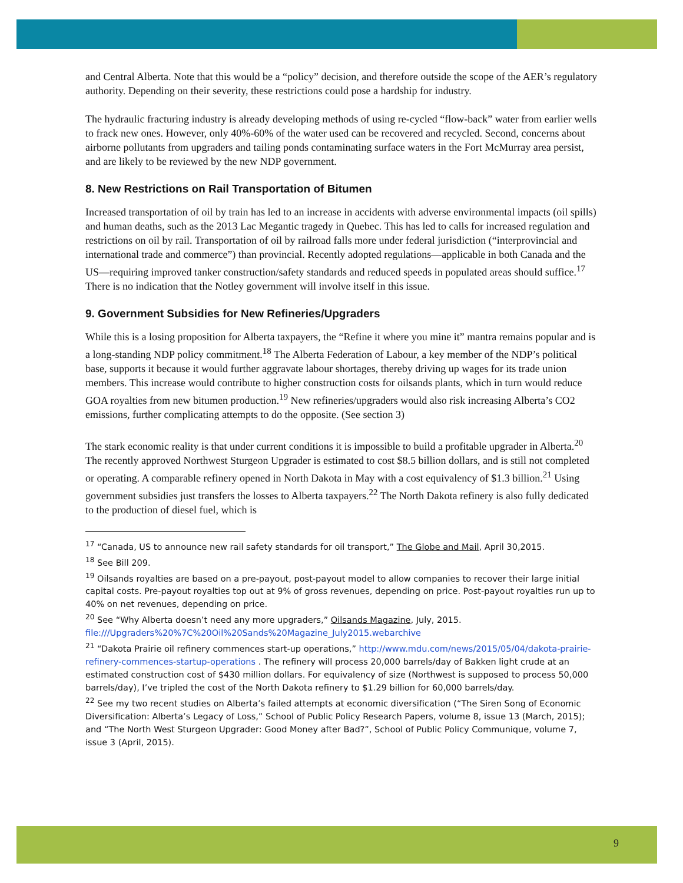and Central Alberta. Note that this would be a “policy” decision, and therefore outside the scope of the AER’s regulatory authority. Depending on their severity, these restrictions could pose a hardship for industry.
The hydraulic fracturing industry is already developing methods of using re-cycled “flow-back” water from earlier wells to frack new ones. However, only 40%-60% of the water used can be recovered and recycled. Second, concerns about airborne pollutants from upgraders and tailing ponds contaminating surface waters in the Fort McMurray area persist, and are likely to be reviewed by the new NDP government.
8. New Restrictions on Rail Transportation of Bitumen
Increased transportation of oil by train has led to an increase in accidents with adverse environmental impacts (oil spills) and human deaths, such as the 2013 Lac Megantic tragedy in Quebec. This has led to calls for increased regulation and restrictions on oil by rail. Transportation of oil by railroad falls more under federal jurisdiction (“interprovincial and international trade and commerce”) than provincial. Recently adopted regulations—applicable in both Canada and the US—requiring improved tanker construction/safety standards and reduced speeds in populated areas should suffice.<sup>17</sup> There is no indication that the Notley government will involve itself in this issue.
9. Government Subsidies for New Refineries/Upgraders
While this is a losing proposition for Alberta taxpayers, the “Refine it where you mine it” mantra remains popular and is a long-standing NDP policy commitment.<sup>18</sup> The Alberta Federation of Labour, a key member of the NDP’s political base, supports it because it would further aggravate labour shortages, thereby driving up wages for its trade union members. This increase would contribute to higher construction costs for oilsands plants, which in turn would reduce GOA royalties from new bitumen production.<sup>19</sup> New refineries/upgraders would also risk increasing Alberta’s CO2 emissions, further complicating attempts to do the opposite. (See section 3)
The stark economic reality is that under current conditions it is impossible to build a profitable upgrader in Alberta.<sup>20</sup> The recently approved Northwest Sturgeon Upgrader is estimated to cost $8.5 billion dollars, and is still not completed or operating. A comparable refinery opened in North Dakota in May with a cost equivalency of $1.3 billion.<sup>21</sup> Using government subsidies just transfers the losses to Alberta taxpayers.<sup>22</sup> The North Dakota refinery is also fully dedicated to the production of diesel fuel, which is
<sup>17</sup> “Canada, US to announce new rail safety standards for oil transport,” The Globe and Mail, April 30,2015.
<sup>18</sup> See Bill 209.
<sup>19</sup> Oilsands royalties are based on a pre-payout, post-payout model to allow companies to recover their large initial capital costs. Pre-payout royalties top out at 9% of gross revenues, depending on price. Post-payout royalties run up to 40% on net revenues, depending on price.
<sup>20</sup> See “Why Alberta doesn’t need any more upgraders,” Oilsands Magazine, July, 2015. file:///Upgraders%20%7C%20Oil%20Sands%20Magazine_July2015.webarchive
<sup>21</sup> “Dakota Prairie oil refinery commences start-up operations,” http://www.mdu.com/news/2015/05/04/dakota-prairie-refinery-commences-startup-operations . The refinery will process 20,000 barrels/day of Bakken light crude at an estimated construction cost of $430 million dollars. For equivalency of size (Northwest is supposed to process 50,000 barrels/day), I’ve tripled the cost of the North Dakota refinery to $1.29 billion for 60,000 barrels/day.
<sup>22</sup> See my two recent studies on Alberta’s failed attempts at economic diversification (“The Siren Song of Economic Diversification: Alberta’s Legacy of Loss,” School of Public Policy Research Papers, volume 8, issue 13 (March, 2015); and “The North West Sturgeon Upgrader: Good Money after Bad?”, School of Public Policy Communique, volume 7, issue 3 (April, 2015).
9